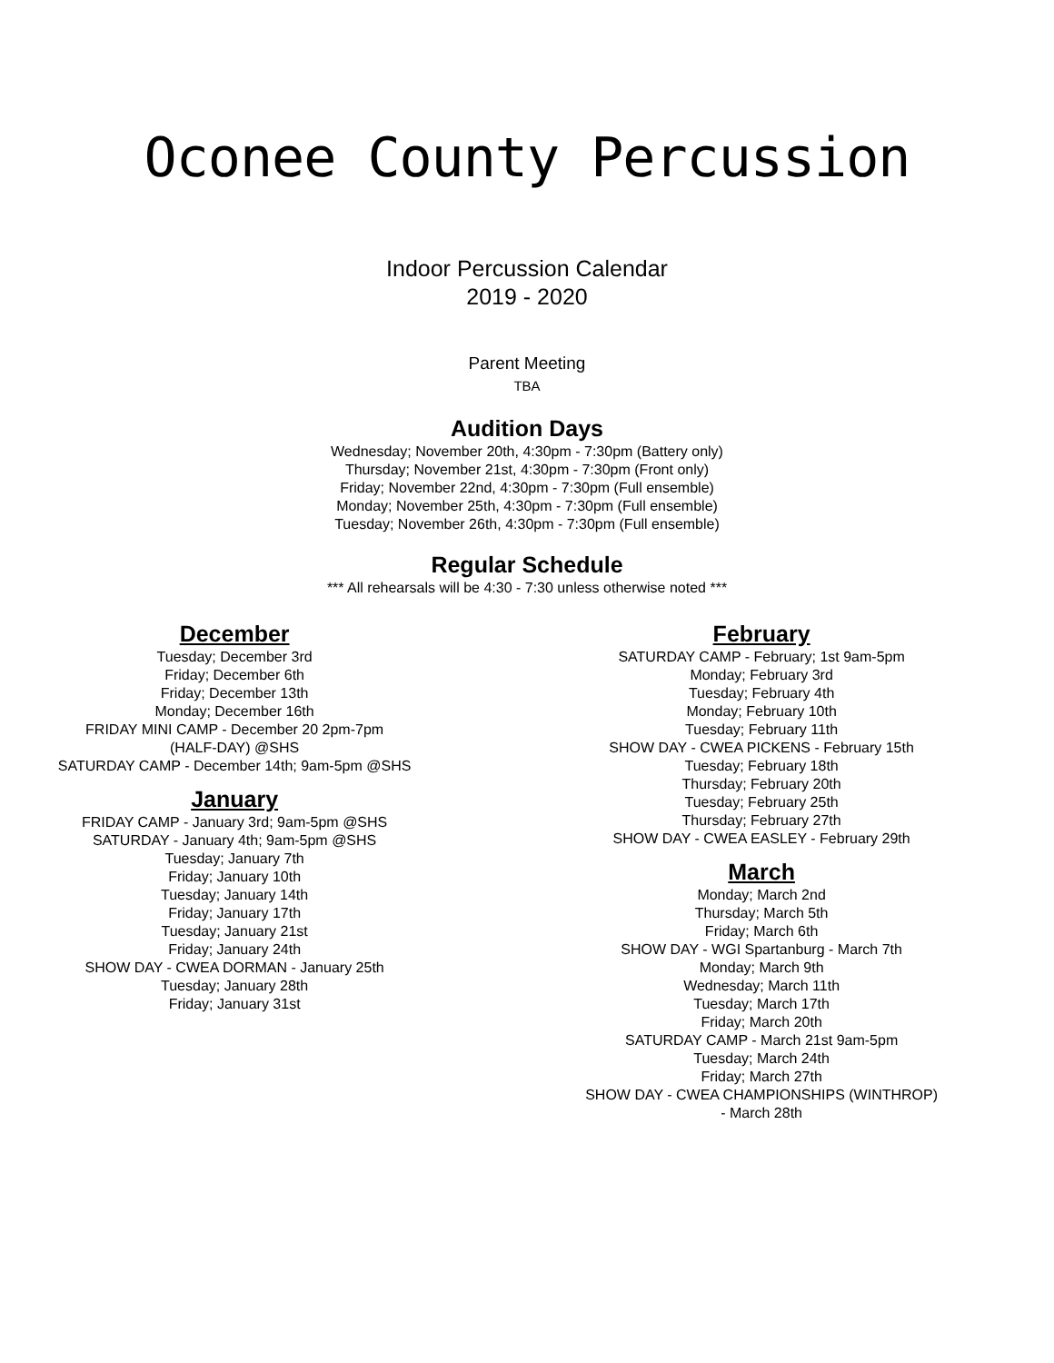Oconee County Percussion
Indoor Percussion Calendar
2019 - 2020
Parent Meeting
TBA
Audition Days
Wednesday; November 20th, 4:30pm - 7:30pm (Battery only)
Thursday; November 21st, 4:30pm - 7:30pm (Front only)
Friday; November 22nd, 4:30pm - 7:30pm (Full ensemble)
Monday; November 25th, 4:30pm - 7:30pm (Full ensemble)
Tuesday; November 26th, 4:30pm - 7:30pm (Full ensemble)
Regular Schedule
*** All rehearsals will be 4:30 - 7:30 unless otherwise noted ***
December
Tuesday; December 3rd
Friday; December 6th
Friday; December 13th
Monday; December 16th
FRIDAY MINI CAMP - December 20 2pm-7pm
(HALF-DAY) @SHS
SATURDAY CAMP - December 14th; 9am-5pm @SHS
January
FRIDAY CAMP - January 3rd; 9am-5pm @SHS
SATURDAY - January 4th; 9am-5pm @SHS
Tuesday; January 7th
Friday; January 10th
Tuesday; January 14th
Friday; January 17th
Tuesday; January 21st
Friday; January 24th
SHOW DAY - CWEA DORMAN - January 25th
Tuesday; January 28th
Friday; January 31st
February
SATURDAY CAMP - February; 1st 9am-5pm
Monday; February 3rd
Tuesday; February 4th
Monday; February 10th
Tuesday; February 11th
SHOW DAY - CWEA PICKENS - February 15th
Tuesday; February 18th
Thursday; February 20th
Tuesday; February 25th
Thursday; February 27th
SHOW DAY - CWEA EASLEY - February 29th
March
Monday; March 2nd
Thursday; March 5th
Friday; March 6th
SHOW DAY - WGI Spartanburg - March 7th
Monday; March 9th
Wednesday; March 11th
Tuesday; March 17th
Friday; March 20th
SATURDAY CAMP - March 21st 9am-5pm
Tuesday; March 24th
Friday; March 27th
SHOW DAY - CWEA CHAMPIONSHIPS (WINTHROP)
- March 28th